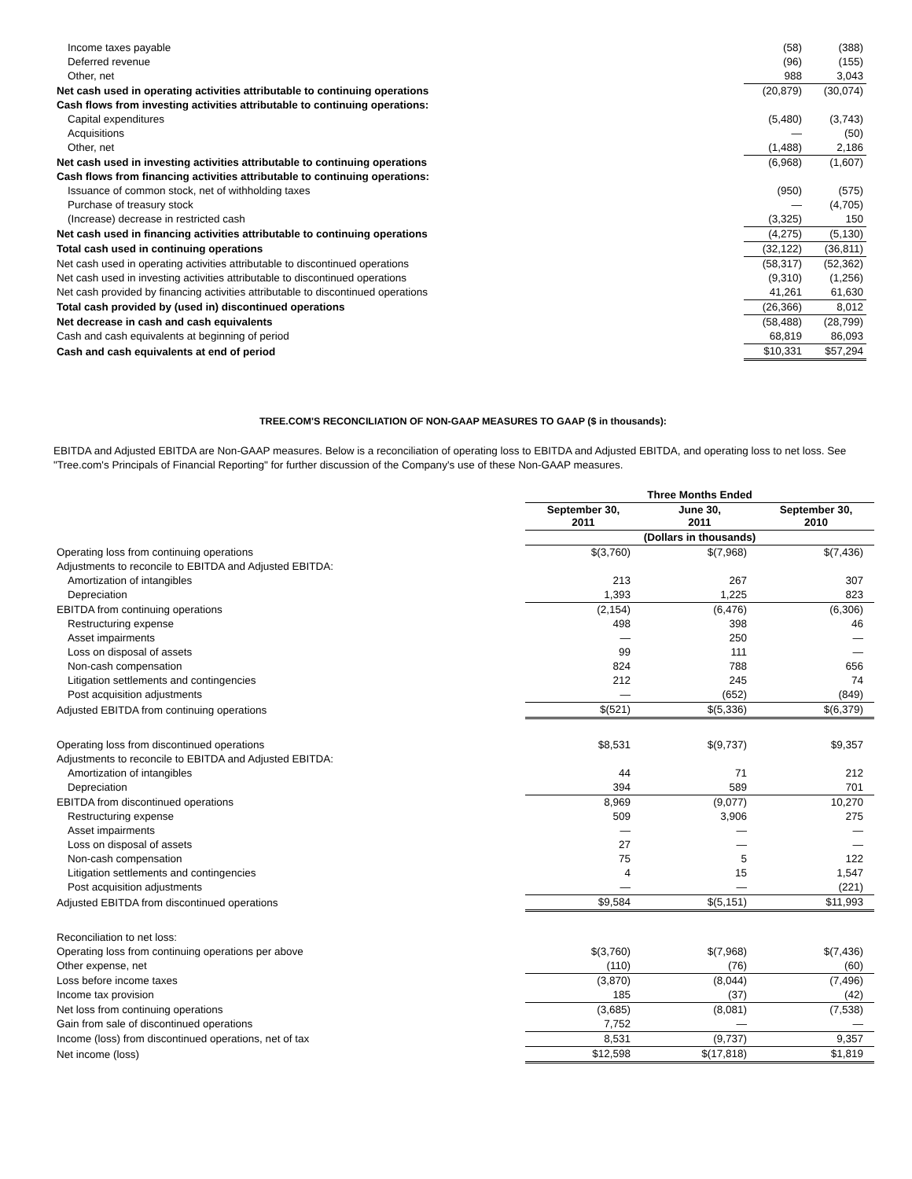| Income taxes payable | (58) | (388) |
| Deferred revenue | (96) | (155) |
| Other, net | 988 | 3,043 |
| Net cash used in operating activities attributable to continuing operations | (20,879) | (30,074) |
| Cash flows from investing activities attributable to continuing operations: | | |
| Capital expenditures | (5,480) | (3,743) |
| Acquisitions | — | (50) |
| Other, net | (1,488) | 2,186 |
| Net cash used in investing activities attributable to continuing operations | (6,968) | (1,607) |
| Cash flows from financing activities attributable to continuing operations: | | |
| Issuance of common stock, net of withholding taxes | (950) | (575) |
| Purchase of treasury stock | — | (4,705) |
| (Increase) decrease in restricted cash | (3,325) | 150 |
| Net cash used in financing activities attributable to continuing operations | (4,275) | (5,130) |
| Total cash used in continuing operations | (32,122) | (36,811) |
| Net cash used in operating activities attributable to discontinued operations | (58,317) | (52,362) |
| Net cash used in investing activities attributable to discontinued operations | (9,310) | (1,256) |
| Net cash provided by financing activities attributable to discontinued operations | 41,261 | 61,630 |
| Total cash provided by (used in) discontinued operations | (26,366) | 8,012 |
| Net decrease in cash and cash equivalents | (58,488) | (28,799) |
| Cash and cash equivalents at beginning of period | 68,819 | 86,093 |
| Cash and cash equivalents at end of period | $10,331 | $57,294 |
TREE.COM'S RECONCILIATION OF NON-GAAP MEASURES TO GAAP ($ in thousands):
EBITDA and Adjusted EBITDA are Non-GAAP measures. Below is a reconciliation of operating loss to EBITDA and Adjusted EBITDA, and operating loss to net loss. See "Tree.com's Principals of Financial Reporting" for further discussion of the Company's use of these Non-GAAP measures.
| | Three Months Ended | | |
| --- | --- | --- | --- |
| | September 30, 2011 | June 30, 2011 | September 30, 2010 |
| | (Dollars in thousands) | | |
| Operating loss from continuing operations | $(3,760) | $(7,968) | $(7,436) |
| Adjustments to reconcile to EBITDA and Adjusted EBITDA: | | | |
| Amortization of intangibles | 213 | 267 | 307 |
| Depreciation | 1,393 | 1,225 | 823 |
| EBITDA from continuing operations | (2,154) | (6,476) | (6,306) |
| Restructuring expense | 498 | 398 | 46 |
| Asset impairments | — | 250 | — |
| Loss on disposal of assets | 99 | 111 | — |
| Non-cash compensation | 824 | 788 | 656 |
| Litigation settlements and contingencies | 212 | 245 | 74 |
| Post acquisition adjustments | — | (652) | (849) |
| Adjusted EBITDA from continuing operations | $(521) | $(5,336) | $(6,379) |
| Operating loss from discontinued operations | $8,531 | $(9,737) | $9,357 |
| Adjustments to reconcile to EBITDA and Adjusted EBITDA: | | | |
| Amortization of intangibles | 44 | 71 | 212 |
| Depreciation | 394 | 589 | 701 |
| EBITDA from discontinued operations | 8,969 | (9,077) | 10,270 |
| Restructuring expense | 509 | 3,906 | 275 |
| Asset impairments | — | — | — |
| Loss on disposal of assets | 27 | — | — |
| Non-cash compensation | 75 | 5 | 122 |
| Litigation settlements and contingencies | 4 | 15 | 1,547 |
| Post acquisition adjustments | — | — | (221) |
| Adjusted EBITDA from discontinued operations | $9,584 | $(5,151) | $11,993 |
| Reconciliation to net loss: | | | |
| Operating loss from continuing operations per above | $(3,760) | $(7,968) | $(7,436) |
| Other expense, net | (110) | (76) | (60) |
| Loss before income taxes | (3,870) | (8,044) | (7,496) |
| Income tax provision | 185 | (37) | (42) |
| Net loss from continuing operations | (3,685) | (8,081) | (7,538) |
| Gain from sale of discontinued operations | 7,752 | — | — |
| Income (loss) from discontinued operations, net of tax | 8,531 | (9,737) | 9,357 |
| Net income (loss) | $12,598 | $(17,818) | $1,819 |